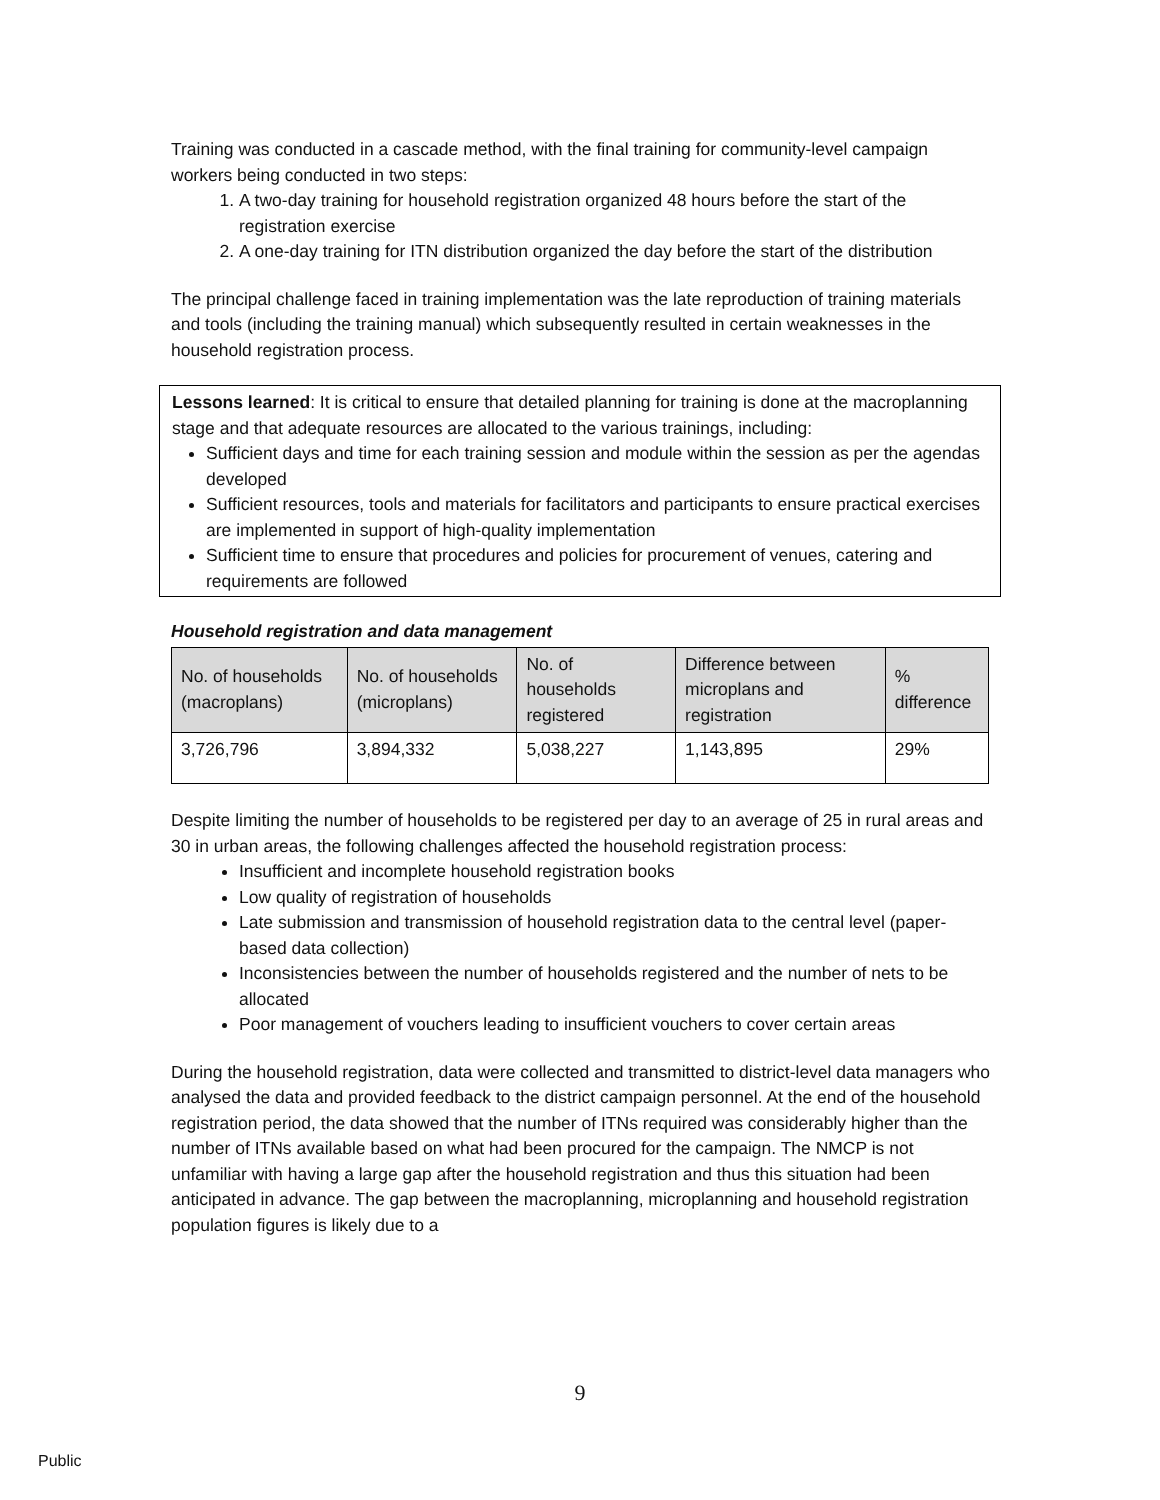Training was conducted in a cascade method, with the final training for community-level campaign workers being conducted in two steps:
1. A two-day training for household registration organized 48 hours before the start of the registration exercise
2. A one-day training for ITN distribution organized the day before the start of the distribution
The principal challenge faced in training implementation was the late reproduction of training materials and tools (including the training manual) which subsequently resulted in certain weaknesses in the household registration process.
Lessons learned: It is critical to ensure that detailed planning for training is done at the macroplanning stage and that adequate resources are allocated to the various trainings, including:
Sufficient days and time for each training session and module within the session as per the agendas developed
Sufficient resources, tools and materials for facilitators and participants to ensure practical exercises are implemented in support of high-quality implementation
Sufficient time to ensure that procedures and policies for procurement of venues, catering and requirements are followed
Household registration and data management
| No. of households (macroplans) | No. of households (microplans) | No. of households registered | Difference between microplans and registration | % difference |
| --- | --- | --- | --- | --- |
| 3,726,796 | 3,894,332 | 5,038,227 | 1,143,895 | 29% |
Despite limiting the number of households to be registered per day to an average of 25 in rural areas and 30 in urban areas, the following challenges affected the household registration process:
Insufficient and incomplete household registration books
Low quality of registration of households
Late submission and transmission of household registration data to the central level (paper-based data collection)
Inconsistencies between the number of households registered and the number of nets to be allocated
Poor management of vouchers leading to insufficient vouchers to cover certain areas
During the household registration, data were collected and transmitted to district-level data managers who analysed the data and provided feedback to the district campaign personnel. At the end of the household registration period, the data showed that the number of ITNs required was considerably higher than the number of ITNs available based on what had been procured for the campaign. The NMCP is not unfamiliar with having a large gap after the household registration and thus this situation had been anticipated in advance. The gap between the macroplanning, microplanning and household registration population figures is likely due to a
9
Public